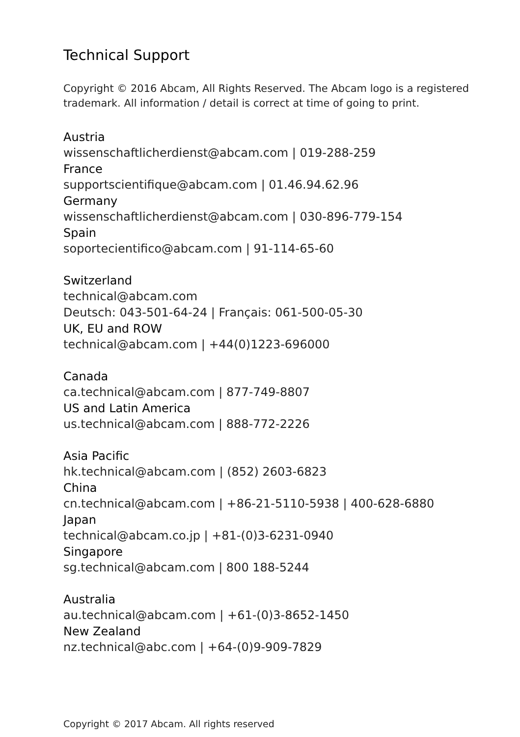Technical Support
Copyright © 2016 Abcam, All Rights Reserved. The Abcam logo is a registered trademark. All information / detail is correct at time of going to print.
Austria
wissenschaftlicherdienst@abcam.com | 019-288-259
France
supportscientifique@abcam.com | 01.46.94.62.96
Germany
wissenschaftlicherdienst@abcam.com | 030-896-779-154
Spain
soportecientifico@abcam.com | 91-114-65-60
Switzerland
technical@abcam.com
Deutsch: 043-501-64-24 | Français: 061-500-05-30
UK, EU and ROW
technical@abcam.com | +44(0)1223-696000
Canada
ca.technical@abcam.com | 877-749-8807
US and Latin America
us.technical@abcam.com | 888-772-2226
Asia Pacific
hk.technical@abcam.com | (852) 2603-6823
China
cn.technical@abcam.com | +86-21-5110-5938 | 400-628-6880
Japan
technical@abcam.co.jp | +81-(0)3-6231-0940
Singapore
sg.technical@abcam.com | 800 188-5244
Australia
au.technical@abcam.com | +61-(0)3-8652-1450
New Zealand
nz.technical@abc.com | +64-(0)9-909-7829
Copyright © 2017 Abcam. All rights reserved